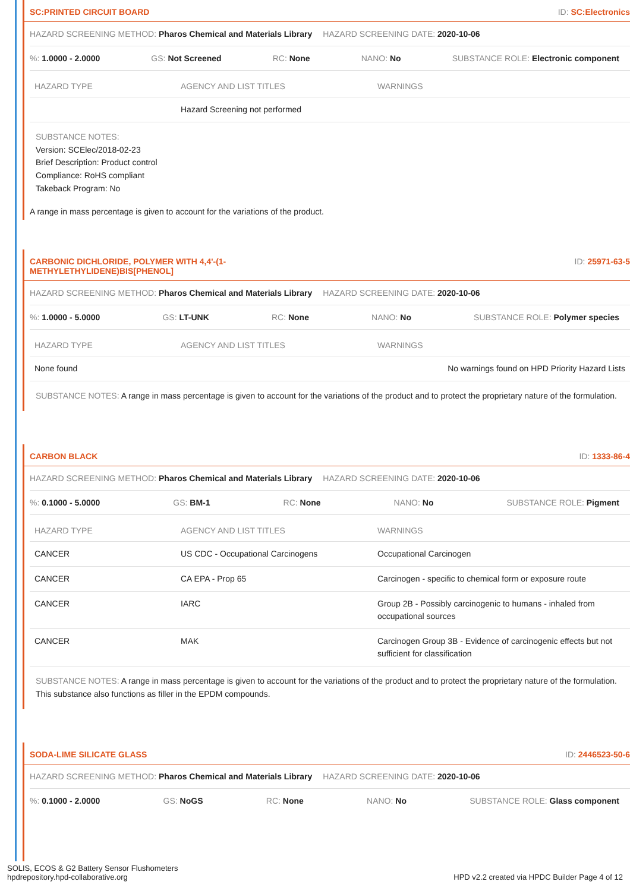SC:PRINTED CIRCUIT BOARD ID: SC:Electronics
HAZARD SCREENING METHOD: Pharos Chemical and Materials Library
HAZARD SCREENING DATE: 2020-10-06
%: 1.0000 - 2.0000 GS: Not Screened RC: None NANO: No SUBSTANCE ROLE: Electronic component
| HAZARD TYPE | AGENCY AND LIST TITLES | WARNINGS |
| --- | --- | --- |
| | Hazard Screening not performed | |
SUBSTANCE NOTES:
Version: SCElec/2018-02-23
Brief Description: Product control
Compliance: RoHS compliant
Takeback Program: No
A range in mass percentage is given to account for the variations of the product.
CARBONIC DICHLORIDE, POLYMER WITH 4,4'-(1-
METHYLETHYLIDENE)BIS[PHENOL] ID: 25971-63-5
HAZARD SCREENING METHOD: Pharos Chemical and Materials Library
HAZARD SCREENING DATE: 2020-10-06
%: 1.0000 - 5.0000 GS: LT-UNK RC: None NANO: No SUBSTANCE ROLE: Polymer species
| HAZARD TYPE | AGENCY AND LIST TITLES | WARNINGS |
| --- | --- | --- |
| None found | | No warnings found on HPD Priority Hazard Lists |
SUBSTANCE NOTES: A range in mass percentage is given to account for the variations of the product and to protect the proprietary nature of the formulation.
CARBON BLACK ID: 1333-86-4
HAZARD SCREENING METHOD: Pharos Chemical and Materials Library
HAZARD SCREENING DATE: 2020-10-06
%: 0.1000 - 5.0000 GS: BM-1 RC: None NANO: No SUBSTANCE ROLE: Pigment
| HAZARD TYPE | AGENCY AND LIST TITLES | WARNINGS |
| --- | --- | --- |
| CANCER | US CDC - Occupational Carcinogens | Occupational Carcinogen |
| CANCER | CA EPA - Prop 65 | Carcinogen - specific to chemical form or exposure route |
| CANCER | IARC | Group 2B - Possibly carcinogenic to humans - inhaled from occupational sources |
| CANCER | MAK | Carcinogen Group 3B - Evidence of carcinogenic effects but not sufficient for classification |
SUBSTANCE NOTES: A range in mass percentage is given to account for the variations of the product and to protect the proprietary nature of the formulation. This substance also functions as filler in the EPDM compounds.
SODA-LIME SILICATE GLASS ID: 2446523-50-6
HAZARD SCREENING METHOD: Pharos Chemical and Materials Library
HAZARD SCREENING DATE: 2020-10-06
%: 0.1000 - 2.0000 GS: NoGS RC: None NANO: No SUBSTANCE ROLE: Glass component
SOLIS, ECOS & G2 Battery Sensor Flushometers
hpdrepository.hpd-collaborative.org
HPD v2.2 created via HPDC Builder Page 4 of 12